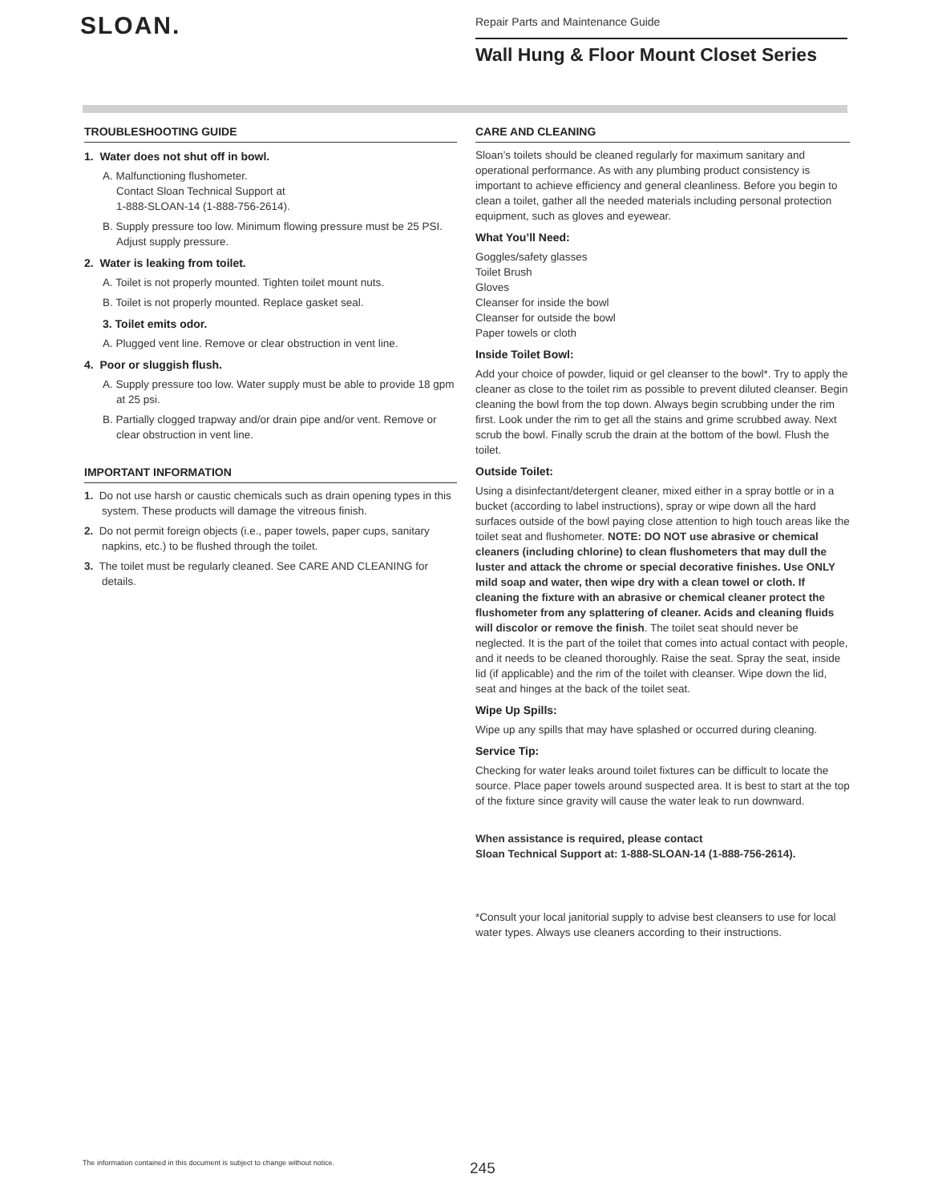SLOAN.
Repair Parts and Maintenance Guide
Wall Hung & Floor Mount Closet Series
TROUBLESHOOTING GUIDE
1. Water does not shut off in bowl.
A. Malfunctioning flushometer.
Contact Sloan Technical Support at
1-888-SLOAN-14 (1-888-756-2614).
B. Supply pressure too low. Minimum flowing pressure must be 25 PSI. Adjust supply pressure.
2. Water is leaking from toilet.
A. Toilet is not properly mounted. Tighten toilet mount nuts.
B. Toilet is not properly mounted. Replace gasket seal.
3. Toilet emits odor.
A. Plugged vent line. Remove or clear obstruction in vent line.
4. Poor or sluggish flush.
A. Supply pressure too low. Water supply must be able to provide 18 gpm at 25 psi.
B. Partially clogged trapway and/or drain pipe and/or vent. Remove or clear obstruction in vent line.
IMPORTANT INFORMATION
1. Do not use harsh or caustic chemicals such as drain opening types in this system. These products will damage the vitreous finish.
2. Do not permit foreign objects (i.e., paper towels, paper cups, sanitary napkins, etc.) to be flushed through the toilet.
3. The toilet must be regularly cleaned. See CARE AND CLEANING for details.
CARE AND CLEANING
Sloan’s toilets should be cleaned regularly for maximum sanitary and operational performance. As with any plumbing product consistency is important to achieve efficiency and general cleanliness. Before you begin to clean a toilet, gather all the needed materials including personal protection equipment, such as gloves and eyewear.
What You’ll Need:
Goggles/safety glasses
Toilet Brush
Gloves
Cleanser for inside the bowl
Cleanser for outside the bowl
Paper towels or cloth
Inside Toilet Bowl:
Add your choice of powder, liquid or gel cleanser to the bowl*. Try to apply the cleaner as close to the toilet rim as possible to prevent diluted cleanser. Begin cleaning the bowl from the top down. Always begin scrubbing under the rim first. Look under the rim to get all the stains and grime scrubbed away. Next scrub the bowl. Finally scrub the drain at the bottom of the bowl. Flush the toilet.
Outside Toilet:
Using a disinfectant/detergent cleaner, mixed either in a spray bottle or in a bucket (according to label instructions), spray or wipe down all the hard surfaces outside of the bowl paying close attention to high touch areas like the toilet seat and flushometer. NOTE: DO NOT use abrasive or chemical cleaners (including chlorine) to clean flushometers that may dull the luster and attack the chrome or special decorative finishes. Use ONLY mild soap and water, then wipe dry with a clean towel or cloth. If cleaning the fixture with an abrasive or chemical cleaner protect the flushometer from any splattering of cleaner. Acids and cleaning fluids will discolor or remove the finish. The toilet seat should never be neglected. It is the part of the toilet that comes into actual contact with people, and it needs to be cleaned thoroughly. Raise the seat. Spray the seat, inside lid (if applicable) and the rim of the toilet with cleanser. Wipe down the lid, seat and hinges at the back of the toilet seat.
Wipe Up Spills:
Wipe up any spills that may have splashed or occurred during cleaning.
Service Tip:
Checking for water leaks around toilet fixtures can be difficult to locate the source. Place paper towels around suspected area. It is best to start at the top of the fixture since gravity will cause the water leak to run downward.
When assistance is required, please contact
Sloan Technical Support at: 1-888-SLOAN-14 (1-888-756-2614).
*Consult your local janitorial supply to advise best cleansers to use for local water types. Always use cleaners according to their instructions.
The information contained in this document is subject to change without notice.
245